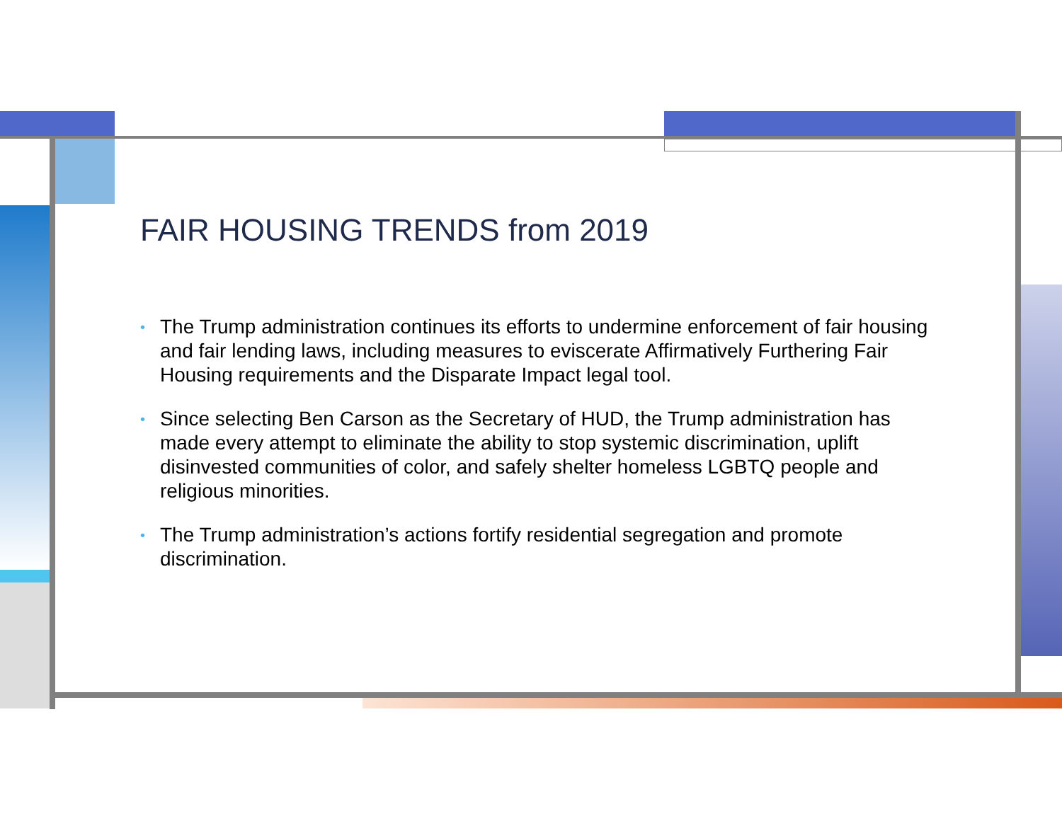FAIR HOUSING TRENDS from 2019
• The Trump administration continues its efforts to undermine enforcement of fair housing and fair lending laws, including measures to eviscerate Affirmatively Furthering Fair Housing requirements and the Disparate Impact legal tool.
• Since selecting Ben Carson as the Secretary of HUD, the Trump administration has made every attempt to eliminate the ability to stop systemic discrimination, uplift disinvested communities of color, and safely shelter homeless LGBTQ people and religious minorities.
• The Trump administration’s actions fortify residential segregation and promote discrimination.